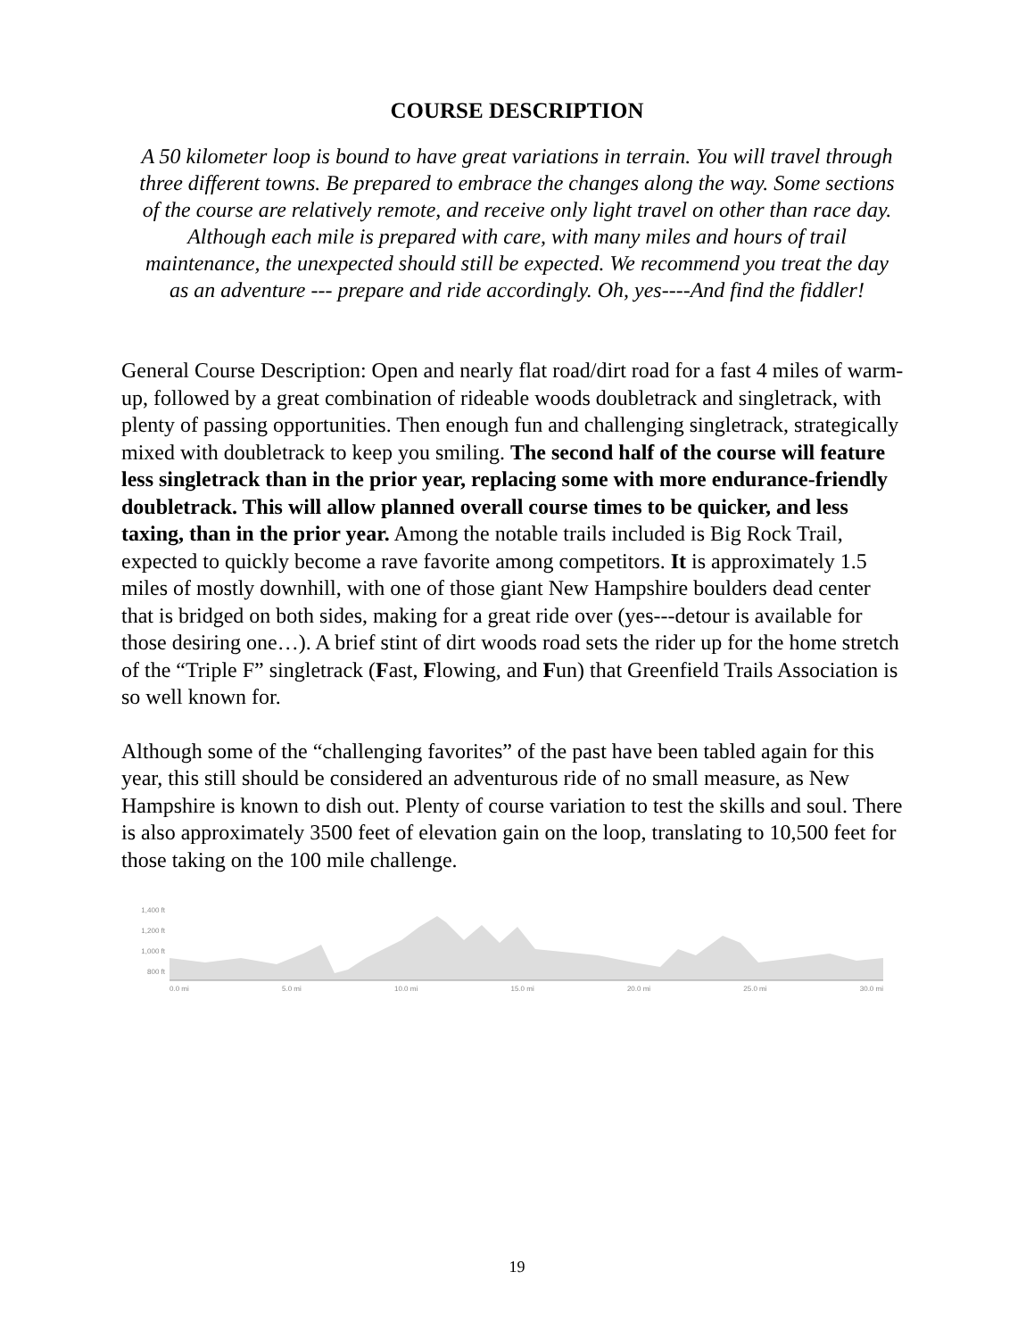COURSE DESCRIPTION
A 50 kilometer loop is bound to have great variations in terrain. You will travel through three different towns. Be prepared to embrace the changes along the way. Some sections of the course are relatively remote, and receive only light travel on other than race day. Although each mile is prepared with care, with many miles and hours of trail maintenance, the unexpected should still be expected. We recommend you treat the day as an adventure --- prepare and ride accordingly. Oh, yes----And find the fiddler!
General Course Description: Open and nearly flat road/dirt road for a fast 4 miles of warm-up, followed by a great combination of rideable woods doubletrack and singletrack, with plenty of passing opportunities. Then enough fun and challenging singletrack, strategically mixed with doubletrack to keep you smiling. The second half of the course will feature less singletrack than in the prior year, replacing some with more endurance-friendly doubletrack. This will allow planned overall course times to be quicker, and less taxing, than in the prior year. Among the notable trails included is Big Rock Trail, expected to quickly become a rave favorite among competitors. It is approximately 1.5 miles of mostly downhill, with one of those giant New Hampshire boulders dead center that is bridged on both sides, making for a great ride over (yes---detour is available for those desiring one…). A brief stint of dirt woods road sets the rider up for the home stretch of the “Triple F” singletrack (Fast, Flowing, and Fun) that Greenfield Trails Association is so well known for.
Although some of the “challenging favorites” of the past have been tabled again for this year, this still should be considered an adventurous ride of no small measure, as New Hampshire is known to dish out. Plenty of course variation to test the skills and soul. There is also approximately 3500 feet of elevation gain on the loop, translating to 10,500 feet for those taking on the 100 mile challenge.
1,400 ft
1,200 ft
1,000 ft
800 ft
0.0 mi 5.0 mi 10.0 mi 15.0 mi 20.0 mi 25.0 mi 30.0 mi
19